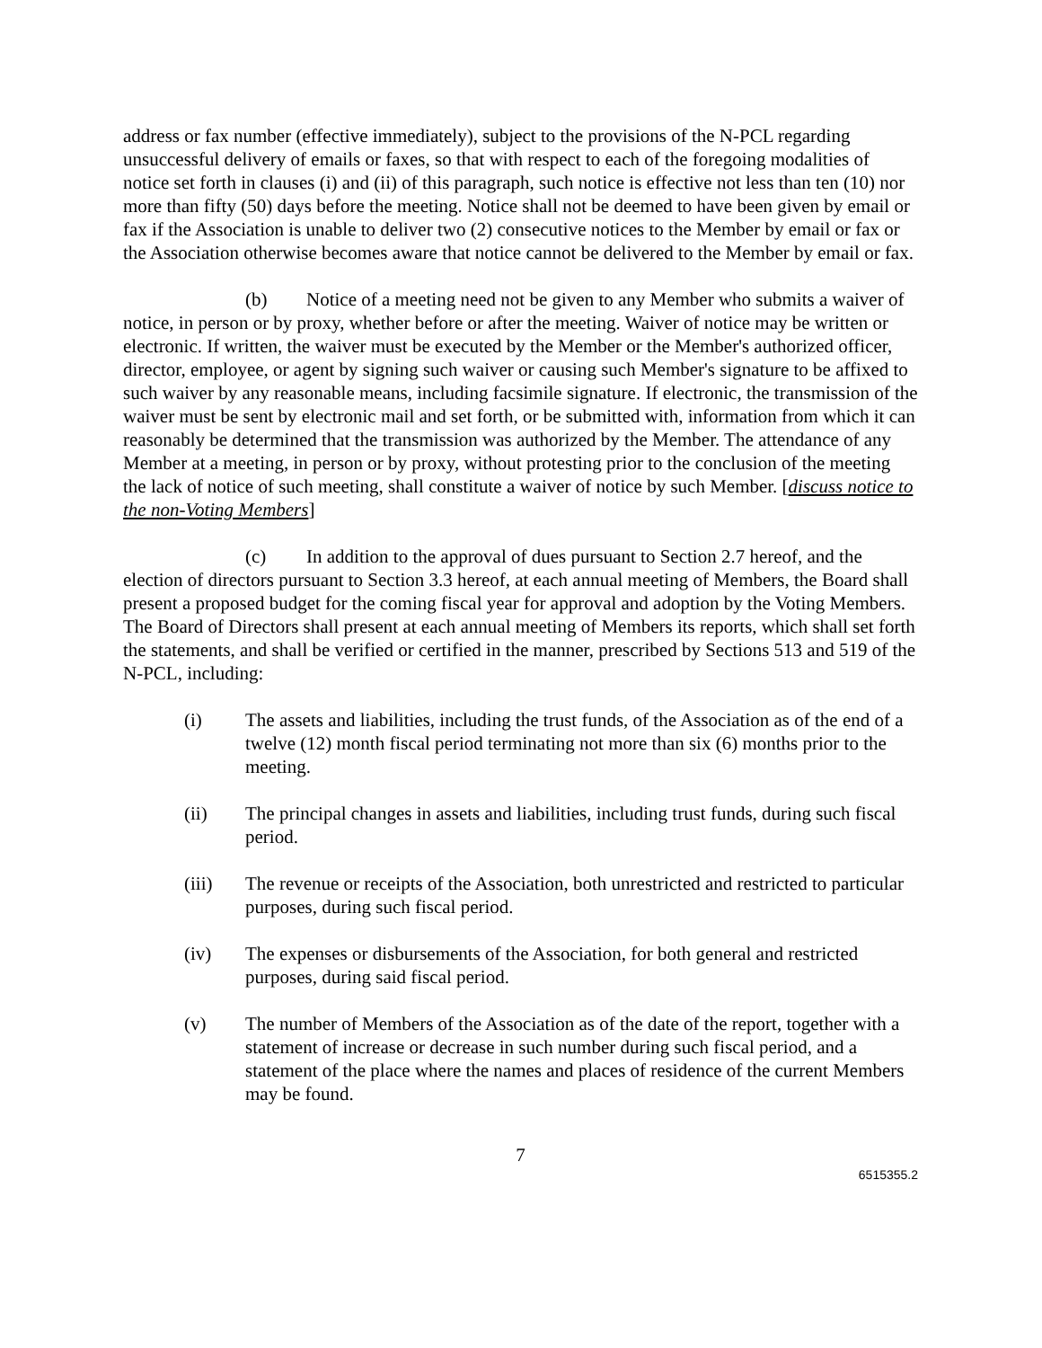address or fax number (effective immediately), subject to the provisions of the N-PCL regarding unsuccessful delivery of emails or faxes, so that with respect to each of the foregoing modalities of notice set forth in clauses (i) and (ii) of this paragraph, such notice is effective not less than ten (10) nor more than fifty (50) days before the meeting. Notice shall not be deemed to have been given by email or fax if the Association is unable to deliver two (2) consecutive notices to the Member by email or fax or the Association otherwise becomes aware that notice cannot be delivered to the Member by email or fax.
(b) Notice of a meeting need not be given to any Member who submits a waiver of notice, in person or by proxy, whether before or after the meeting. Waiver of notice may be written or electronic. If written, the waiver must be executed by the Member or the Member's authorized officer, director, employee, or agent by signing such waiver or causing such Member's signature to be affixed to such waiver by any reasonable means, including facsimile signature. If electronic, the transmission of the waiver must be sent by electronic mail and set forth, or be submitted with, information from which it can reasonably be determined that the transmission was authorized by the Member. The attendance of any Member at a meeting, in person or by proxy, without protesting prior to the conclusion of the meeting the lack of notice of such meeting, shall constitute a waiver of notice by such Member. [discuss notice to the non-Voting Members]
(c) In addition to the approval of dues pursuant to Section 2.7 hereof, and the election of directors pursuant to Section 3.3 hereof, at each annual meeting of Members, the Board shall present a proposed budget for the coming fiscal year for approval and adoption by the Voting Members. The Board of Directors shall present at each annual meeting of Members its reports, which shall set forth the statements, and shall be verified or certified in the manner, prescribed by Sections 513 and 519 of the N-PCL, including:
(i) The assets and liabilities, including the trust funds, of the Association as of the end of a twelve (12) month fiscal period terminating not more than six (6) months prior to the meeting.
(ii) The principal changes in assets and liabilities, including trust funds, during such fiscal period.
(iii) The revenue or receipts of the Association, both unrestricted and restricted to particular purposes, during such fiscal period.
(iv) The expenses or disbursements of the Association, for both general and restricted purposes, during said fiscal period.
(v) The number of Members of the Association as of the date of the report, together with a statement of increase or decrease in such number during such fiscal period, and a statement of the place where the names and places of residence of the current Members may be found.
7
6515355.2